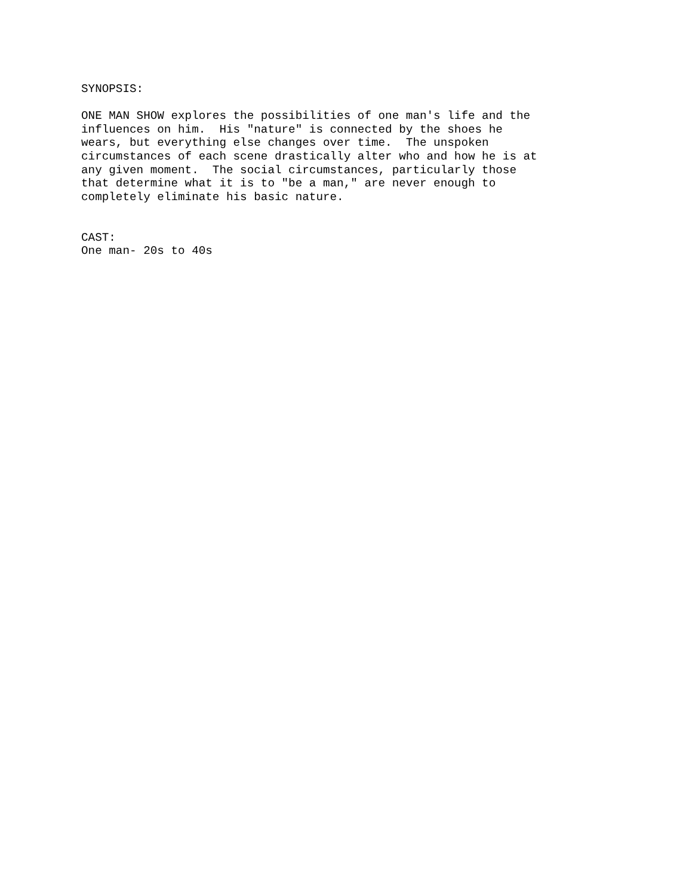SYNOPSIS:

ONE MAN SHOW explores the possibilities of one man's life and the
influences on him.  His "nature" is connected by the shoes he
wears, but everything else changes over time.  The unspoken
circumstances of each scene drastically alter who and how he is at
any given moment.  The social circumstances, particularly those
that determine what it is to "be a man," are never enough to
completely eliminate his basic nature.


CAST:
One man- 20s to 40s